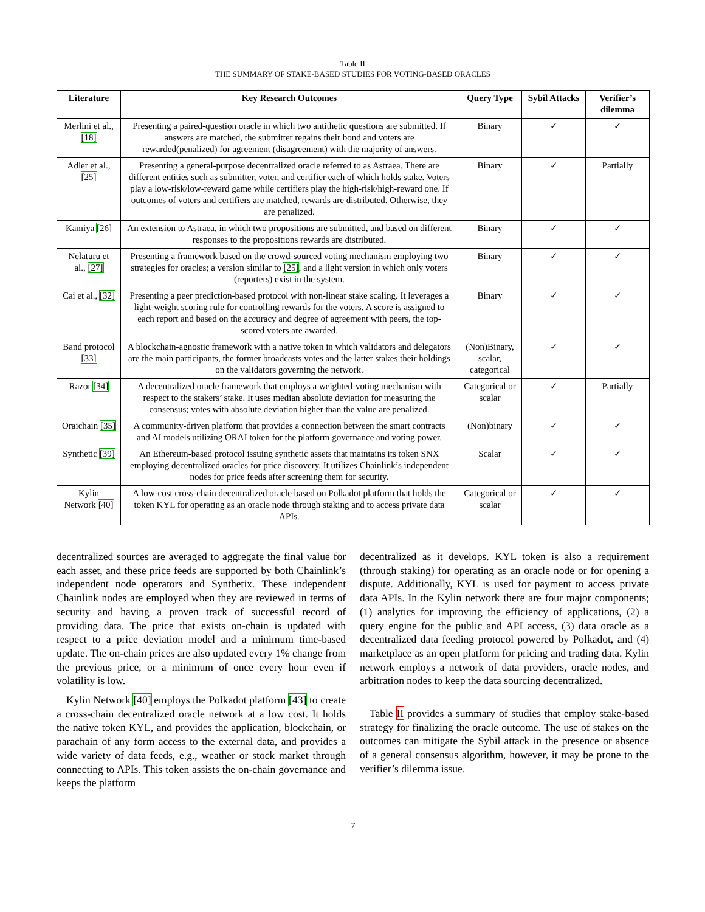Table II
THE SUMMARY OF STAKE-BASED STUDIES FOR VOTING-BASED ORACLES
| Literature | Key Research Outcomes | Query Type | Sybil Attacks | Verifier’s dilemma |
| --- | --- | --- | --- | --- |
| Merlini et al., [18] | Presenting a paired-question oracle in which two antithetic questions are submitted. If answers are matched, the submitter regains their bond and voters are rewarded(penalized) for agreement (disagreement) with the majority of answers. | Binary | ✓ | ✓ |
| Adler et al., [25] | Presenting a general-purpose decentralized oracle referred to as Astraea. There are different entities such as submitter, voter, and certifier each of which holds stake. Voters play a low-risk/low-reward game while certifiers play the high-risk/high-reward one. If outcomes of voters and certifiers are matched, rewards are distributed. Otherwise, they are penalized. | Binary | ✓ | Partially |
| Kamiya [26] | An extension to Astraea, in which two propositions are submitted, and based on different responses to the propositions rewards are distributed. | Binary | ✓ | ✓ |
| Nelaturu et al., [27] | Presenting a framework based on the crowd-sourced voting mechanism employing two strategies for oracles; a version similar to [25] , and a light version in which only voters (reporters) exist in the system. | Binary | ✓ | ✓ |
| Cai et al., [32] | Presenting a peer prediction-based protocol with non-linear stake scaling. It leverages a light-weight scoring rule for controlling rewards for the voters. A score is assigned to each report and based on the accuracy and degree of agreement with peers, the top-scored voters are awarded. | Binary | ✓ | ✓ |
| Band protocol [33] | A blockchain-agnostic framework with a native token in which validators and delegators are the main participants, the former broadcasts votes and the latter stakes their holdings on the validators governing the network. | (Non)Binary, scalar, categorical | ✓ | ✓ |
| Razor [34] | A decentralized oracle framework that employs a weighted-voting mechanism with respect to the stakers’ stake. It uses median absolute deviation for measuring the consensus; votes with absolute deviation higher than the value are penalized. | Categorical or scalar | ✓ | Partially |
| Oraichain [35] | A community-driven platform that provides a connection between the smart contracts and AI models utilizing ORAI token for the platform governance and voting power. | (Non)binary | ✓ | ✓ |
| Synthetic [39] | An Ethereum-based protocol issuing synthetic assets that maintains its token SNX employing decentralized oracles for price discovery. It utilizes Chainlink’s independent nodes for price feeds after screening them for security. | Scalar | ✓ | ✓ |
| Kylin Network [40] | A low-cost cross-chain decentralized oracle based on Polkadot platform that holds the token KYL for operating as an oracle node through staking and to access private data APIs. | Categorical or scalar | ✓ | ✓ |
decentralized sources are averaged to aggregate the final value for each asset, and these price feeds are supported by both Chainlink’s independent node operators and Synthetix. These independent Chainlink nodes are employed when they are reviewed in terms of security and having a proven track of successful record of providing data. The price that exists on-chain is updated with respect to a price deviation model and a minimum time-based update. The on-chain prices are also updated every 1% change from the previous price, or a minimum of once every hour even if volatility is low.
Kylin Network [40] employs the Polkadot platform [43] to create a cross-chain decentralized oracle network at a low cost. It holds the native token KYL, and provides the application, blockchain, or parachain of any form access to the external data, and provides a wide variety of data feeds, e.g., weather or stock market through connecting to APIs. This token assists the on-chain governance and keeps the platform
decentralized as it develops. KYL token is also a requirement (through staking) for operating as an oracle node or for opening a dispute. Additionally, KYL is used for payment to access private data APIs. In the Kylin network there are four major components; (1) analytics for improving the efficiency of applications, (2) a query engine for the public and API access, (3) data oracle as a decentralized data feeding protocol powered by Polkadot, and (4) marketplace as an open platform for pricing and trading data. Kylin network employs a network of data providers, oracle nodes, and arbitration nodes to keep the data sourcing decentralized.
Table II provides a summary of studies that employ stake-based strategy for finalizing the oracle outcome. The use of stakes on the outcomes can mitigate the Sybil attack in the presence or absence of a general consensus algorithm, however, it may be prone to the verifier’s dilemma issue.
7